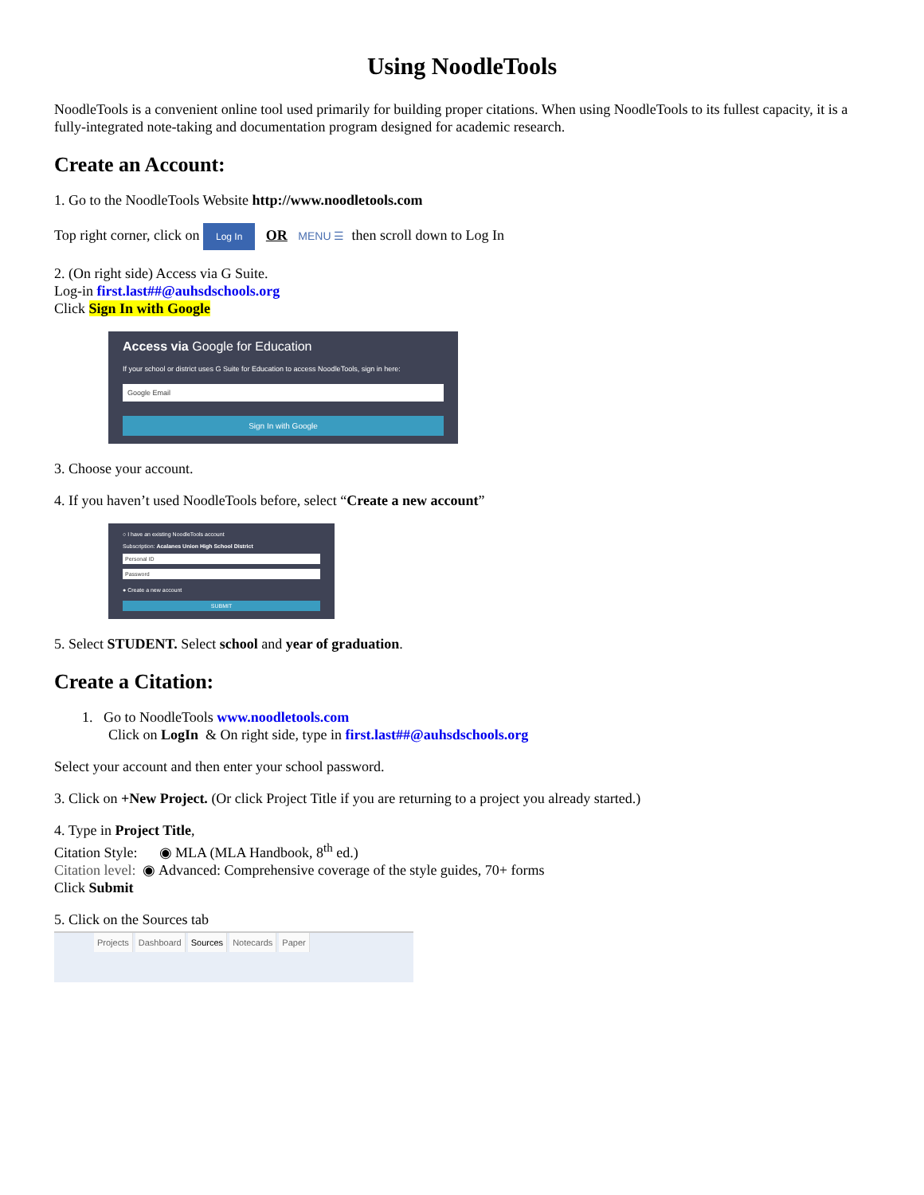Using NoodleTools
NoodleTools is a convenient online tool used primarily for building proper citations. When using NoodleTools to its fullest capacity, it is a fully-integrated note-taking and documentation program designed for academic research.
Create an Account:
1. Go to the NoodleTools Website http://www.noodletools.com
Top right corner, click on Log In OR MENU ☰ then scroll down to Log In
2. (On right side) Access via G Suite.
Log-in first.last##@auhsdschools.org
Click Sign In with Google
Access via Google for Education
If your school or district uses G Suite for Education to access NoodleTools, sign in here:
Google Email
Sign In with Google
3. Choose your account.
4. If you haven’t used NoodleTools before, select “Create a new account”
○ I have an existing NoodleTools account
Subscription: Acalanes Union High School District
Personal ID
Password
● Create a new account
SUBMIT
5. Select STUDENT. Select school and year of graduation.
Create a Citation:
1. Go to NoodleTools www.noodletools.com
Click on LogIn & On right side, type in first.last##@auhsdschools.org
Select your account and then enter your school password.
3. Click on +New Project. (Or click Project Title if you are returning to a project you already started.)
4. Type in Project Title,
Citation Style: ◉ MLA (MLA Handbook, 8<sup>th</sup> ed.)
Citation level: ◉ Advanced: Comprehensive coverage of the style guides, 70+ forms
Click Submit
5. Click on the Sources tab
Projects Dashboard Sources Notecards Paper